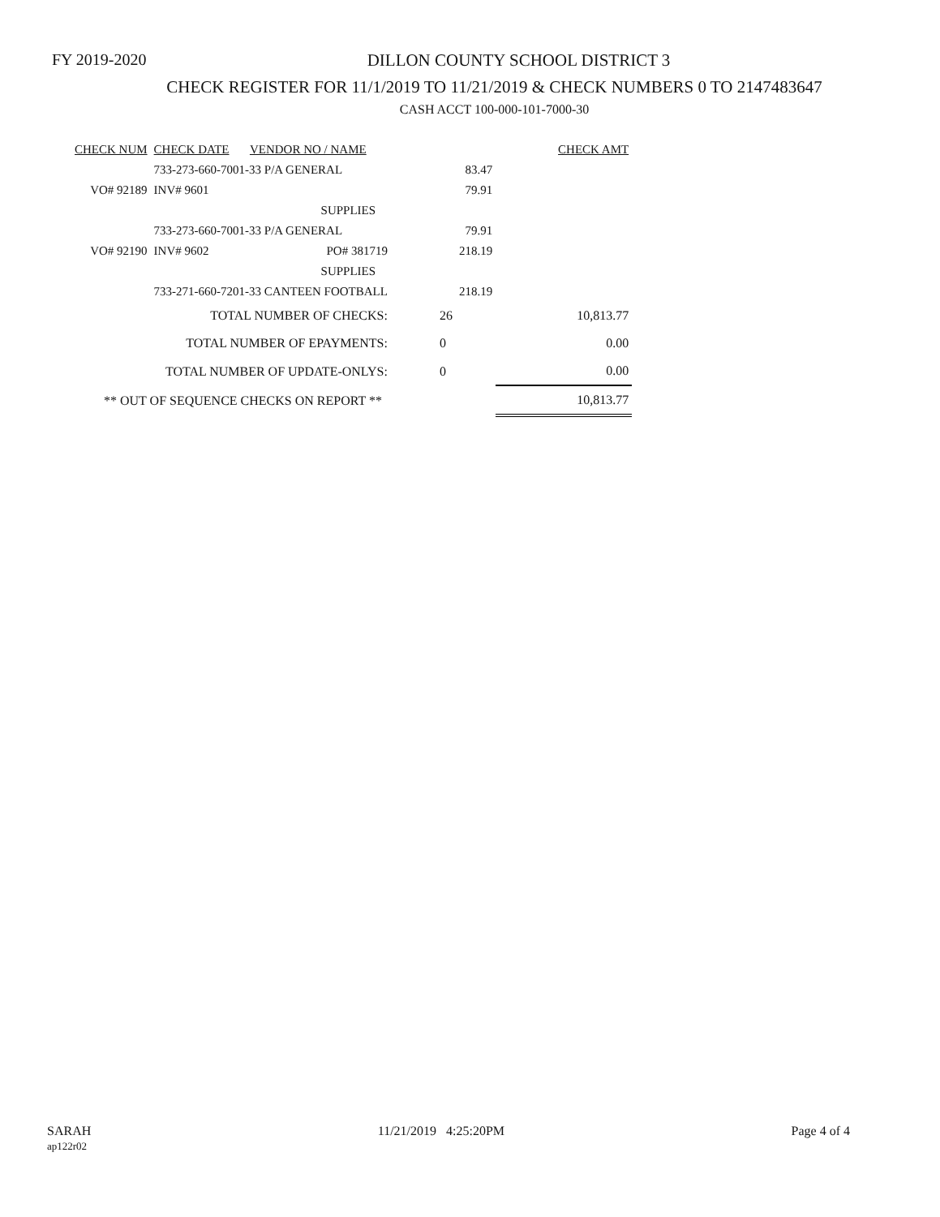FY 2019-2020
DILLON COUNTY SCHOOL DISTRICT 3
CHECK REGISTER FOR 11/1/2019 TO 11/21/2019 & CHECK NUMBERS 0 TO 2147483647
CASH ACCT 100-000-101-7000-30
| CHECK NUM | CHECK DATE | VENDOR NO / NAME | | | CHECK AMT |
| | 733-273-660-7001-33 P/A GENERAL | | | 83.47 | |
| VO# 92189 | INV# 9601 | | | 79.91 | |
| | SUPPLIES | | | | |
| | 733-273-660-7001-33 P/A GENERAL | | | 79.91 | |
| VO# 92190 | INV# 9602 | PO# 381719 | | 218.19 | |
| | SUPPLIES | | | | |
| | 733-271-660-7201-33 CANTEEN FOOTBALL | | | 218.19 | |
| TOTAL NUMBER OF CHECKS: | | | 26 | | 10,813.77 |
| TOTAL NUMBER OF EPAYMENTS: | | | 0 | | 0.00 |
| TOTAL NUMBER OF UPDATE-ONLYS: | | | 0 | | 0.00 |
| ** OUT OF SEQUENCE CHECKS ON REPORT ** | | | | | 10,813.77 |
SARAH
ap122r02
11/21/2019 4:25:20PM Page 4 of 4